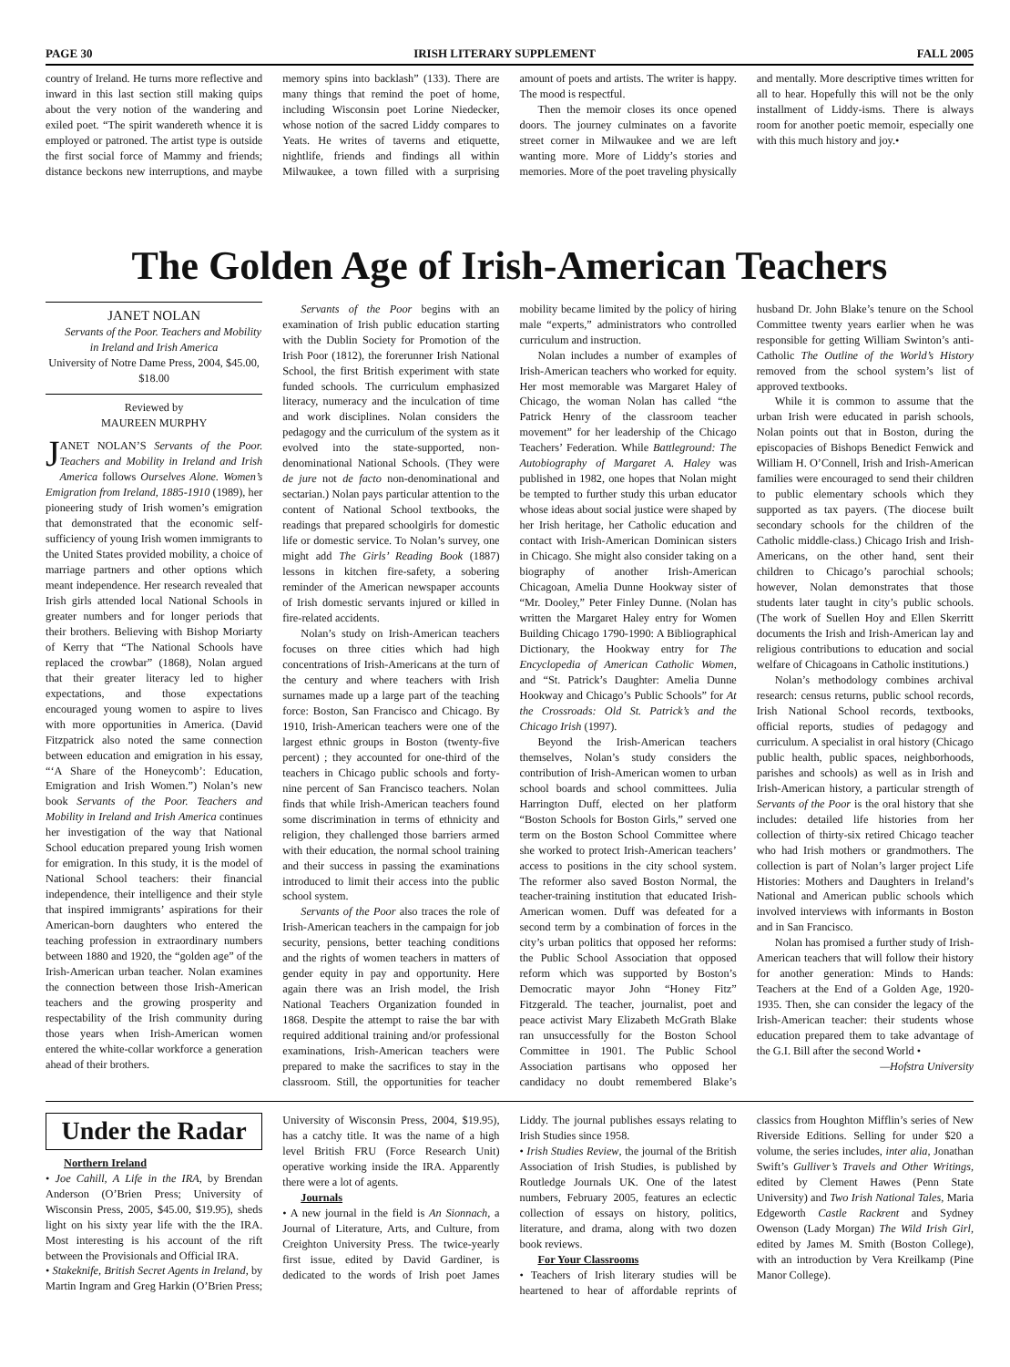PAGE 30 IRISH LITERARY SUPPLEMENT FALL 2005
country of Ireland. He turns more reflective and inward in this last section still making quips about the very notion of the wandering and exiled poet. “The spirit wandereth whence it is employed or patroned. The artist type is outside the first social force of Mammy and friends; distance beckons new interruptions, and maybe memory spins into backlash” (133). There are many things that remind the poet of home, including Wisconsin poet Lorine Niedecker, whose notion of the sacred Liddy compares to Yeats. He writes of taverns and etiquette, nightlife, friends and findings all within Milwaukee, a town filled with a surprising amount of poets and artists. The writer is happy. The mood is respectful.
Then the memoir closes its once opened doors. The journey culminates on a favorite street corner in Milwaukee and we are left wanting more. More of Liddy’s stories and memories. More of the poet traveling physically and mentally. More descriptive times written for all to hear. Hopefully this will not be the only installment of Liddy-isms. There is always room for another poetic memoir, especially one with this much history and joy.•
The Golden Age of Irish-American Teachers
JANET NOLAN
Servants of the Poor. Teachers and Mobility in Ireland and Irish America
University of Notre Dame Press, 2004, $45.00, $18.00
Reviewed by
MAUREEN MURPHY
JANET NOLAN’S Servants of the Poor. Teachers and Mobility in Ireland and Irish America follows Ourselves Alone. Women’s Emigration from Ireland, 1885-1910 (1989), her pioneering study of Irish women’s emigration that demonstrated that the economic self-sufficiency of young Irish women immigrants to the United States provided mobility, a choice of marriage partners and other options which meant independence. Her research revealed that Irish girls attended local National Schools in greater numbers and for longer periods that their brothers. Believing with Bishop Moriarty of Kerry that “The National Schools have replaced the crowbar” (1868), Nolan argued that their greater literacy led to higher expectations, and those expectations encouraged young women to aspire to lives with more opportunities in America. (David Fitzpatrick also noted the same connection between education and emigration in his essay, “‘A Share of the Honeycomb’: Education, Emigration and Irish Women.”) Nolan’s new book Servants of the Poor. Teachers and Mobility in Ireland and Irish America continues her investigation of the way that National School education prepared young Irish women for emigration. In this study, it is the model of National School teachers: their financial independence, their intelligence and their style that inspired immigrants’ aspirations for their American-born daughters who entered the teaching profession in extraordinary numbers between 1880 and 1920, the “golden age” of the Irish-American urban teacher. Nolan examines the connection between those Irish-American teachers and the growing prosperity and respectability of the Irish community during those years when Irish-American women entered the white-collar workforce a generation ahead of their brothers.
Servants of the Poor begins with an examination of Irish public education starting with the Dublin Society for Promotion of the Irish Poor (1812), the forerunner Irish National School, the first British experiment with state funded schools. The curriculum emphasized literacy, numeracy and the inculcation of time and work disciplines. Nolan considers the pedagogy and the curriculum of the system as it evolved into the state-supported, non-denominational National Schools. (They were de jure not de facto non-denominational and sectarian.) Nolan pays particular attention to the content of National School textbooks, the readings that prepared schoolgirls for domestic life or domestic service. To Nolan’s survey, one might add The Girls’ Reading Book (1887) lessons in kitchen fire-safety, a sobering reminder of the American newspaper accounts of Irish domestic servants injured or killed in fire-related accidents.
Nolan’s study on Irish-American teachers focuses on three cities which had high concentrations of Irish-Americans at the turn of the century and where teachers with Irish surnames made up a large part of the teaching force: Boston, San Francisco and Chicago. By 1910, Irish-American teachers were one of the largest ethnic groups in Boston (twenty-five percent) ; they accounted for one-third of the teachers in Chicago public schools and forty-nine percent of San Francisco teachers. Nolan finds that while Irish-American teachers found some discrimination in terms of ethnicity and religion, they challenged those barriers armed with their education, the normal school training and their success in passing the examinations introduced to limit their access into the public school system.
Servants of the Poor also traces the role of Irish-American teachers in the campaign for job security, pensions, better teaching conditions and the rights of women teachers in matters of gender equity in pay and opportunity. Here again there was an Irish model, the Irish National Teachers Organization founded in 1868. Despite the attempt to raise the bar with required additional training and/or professional examinations, Irish-American teachers were prepared to make the sacrifices to stay in the classroom. Still, the opportunities for teacher mobility became limited by the policy of hiring male “experts,” administrators who controlled curriculum and instruction.
Nolan includes a number of examples of Irish-American teachers who worked for equity. Her most memorable was Margaret Haley of Chicago, the woman Nolan has called “the Patrick Henry of the classroom teacher movement” for her leadership of the Chicago Teachers’ Federation. While Battleground: The Autobiography of Margaret A. Haley was published in 1982, one hopes that Nolan might be tempted to further study this urban educator whose ideas about social justice were shaped by her Irish heritage, her Catholic education and contact with Irish-American Dominican sisters in Chicago. She might also consider taking on a biography of another Irish-American Chicagoan, Amelia Dunne Hookway sister of “Mr. Dooley,” Peter Finley Dunne. (Nolan has written the Margaret Haley entry for Women Building Chicago 1790-1990: A Bibliographical Dictionary, the Hookway entry for The Encyclopedia of American Catholic Women, and “St. Patrick’s Daughter: Amelia Dunne Hookway and Chicago’s Public Schools” for At the Crossroads: Old St. Patrick’s and the Chicago Irish (1997).
Beyond the Irish-American teachers themselves, Nolan’s study considers the contribution of Irish-American women to urban school boards and school committees. Julia Harrington Duff, elected on her platform “Boston Schools for Boston Girls,” served one term on the Boston School Committee where she worked to protect Irish-American teachers’ access to positions in the city school system. The reformer also saved Boston Normal, the teacher-training institution that educated Irish-American women. Duff was defeated for a second term by a combination of forces in the city’s urban politics that opposed her reforms: the Public School Association that opposed reform which was supported by Boston’s Democratic mayor John “Honey Fitz” Fitzgerald. The teacher, journalist, poet and peace activist Mary Elizabeth McGrath Blake ran unsuccessfully for the Boston School Committee in 1901. The Public School Association partisans who opposed her candidacy no doubt remembered Blake’s husband Dr. John Blake’s tenure on the School Committee twenty years earlier when he was responsible for getting William Swinton’s anti-Catholic The Outline of the World’s History removed from the school system’s list of approved textbooks.
While it is common to assume that the urban Irish were educated in parish schools, Nolan points out that in Boston, during the episcopacies of Bishops Benedict Fenwick and William H. O’Connell, Irish and Irish-American families were encouraged to send their children to public elementary schools which they supported as tax payers. (The diocese built secondary schools for the children of the Catholic middle-class.) Chicago Irish and Irish-Americans, on the other hand, sent their children to Chicago’s parochial schools; however, Nolan demonstrates that those students later taught in city’s public schools. (The work of Suellen Hoy and Ellen Skerritt documents the Irish and Irish-American lay and religious contributions to education and social welfare of Chicagoans in Catholic institutions.)
Nolan’s methodology combines archival research: census returns, public school records, Irish National School records, textbooks, official reports, studies of pedagogy and curriculum. A specialist in oral history (Chicago public health, public spaces, neighborhoods, parishes and schools) as well as in Irish and Irish-American history, a particular strength of Servants of the Poor is the oral history that she includes: detailed life histories from her collection of thirty-six retired Chicago teacher who had Irish mothers or grandmothers. The collection is part of Nolan’s larger project Life Histories: Mothers and Daughters in Ireland’s National and American public schools which involved interviews with informants in Boston and in San Francisco.
Nolan has promised a further study of Irish-American teachers that will follow their history for another generation: Minds to Hands: Teachers at the End of a Golden Age, 1920-1935. Then, she can consider the legacy of the Irish-American teacher: their students whose education prepared them to take advantage of the G.I. Bill after the second World •
—Hofstra University
Under the Radar
Northern Ireland
• Joe Cahill, A Life in the IRA, by Brendan Anderson (O’Brien Press; University of Wisconsin Press, 2005, $45.00, $19.95), sheds light on his sixty year life with the the IRA. Most interesting is his account of the rift between the Provisionals and Official IRA.
• Stakeknife, British Secret Agents in Ireland, by Martin Ingram and Greg Harkin (O’Brien Press; University of Wisconsin Press, 2004, $19.95), has a catchy title. It was the name of a high level British FRU (Force Research Unit) operative working inside the IRA. Apparently there were a lot of agents.
Journals
• A new journal in the field is An Sionnach, a Journal of Literature, Arts, and Culture, from Creighton University Press. The twice-yearly first issue, edited by David Gardiner, is dedicated to the words of Irish poet James Liddy. The journal publishes essays relating to Irish Studies since 1958.
• Irish Studies Review, the journal of the British Association of Irish Studies, is published by Routledge Journals UK. One of the latest numbers, February 2005, features an eclectic collection of essays on history, politics, literature, and drama, along with two dozen book reviews.
For Your Classrooms
• Teachers of Irish literary studies will be heartened to hear of affordable reprints of classics from Houghton Mifflin’s series of New Riverside Editions. Selling for under $20 a volume, the series includes, inter alia, Jonathan Swift’s Gulliver’s Travels and Other Writings, edited by Clement Hawes (Penn State University) and Two Irish National Tales, Maria Edgeworth Castle Rackrent and Sydney Owenson (Lady Morgan) The Wild Irish Girl, edited by James M. Smith (Boston College), with an introduction by Vera Kreilkamp (Pine Manor College).